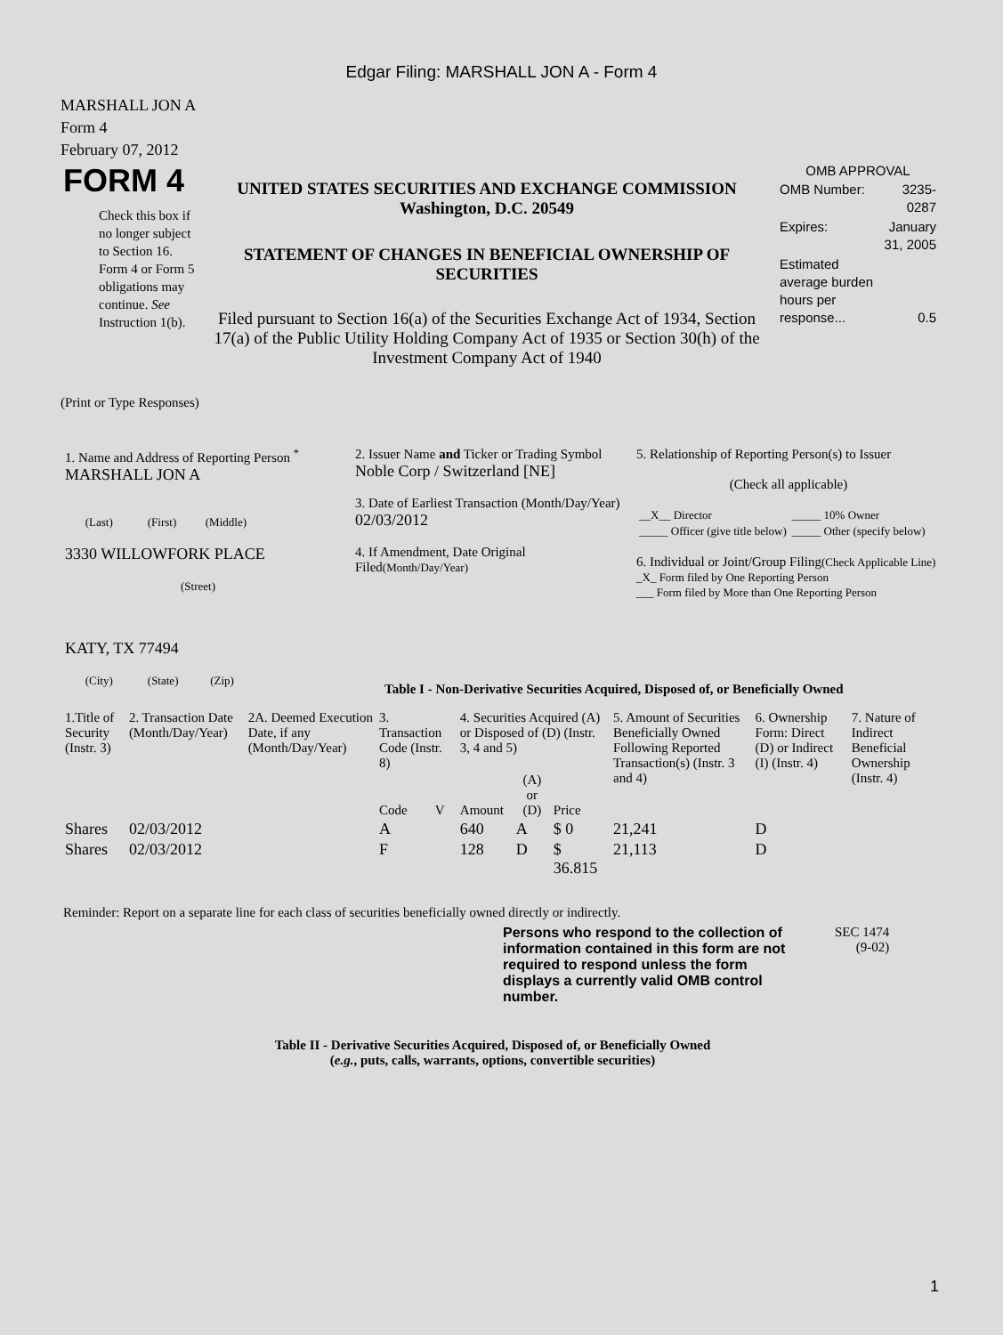Edgar Filing: MARSHALL JON A - Form 4
MARSHALL JON A
Form 4
February 07, 2012
| FORM 4 Check this box if no longer subject to Section 16. Form 4 or Form 5 obligations may continue. See Instruction 1(b). | UNITED STATES SECURITIES AND EXCHANGE COMMISSION Washington, D.C. 20549 STATEMENT OF CHANGES IN BENEFICIAL OWNERSHIP OF SECURITIES Filed pursuant to Section 16(a) of the Securities Exchange Act of 1934, Section 17(a) of the Public Utility Holding Company Act of 1935 or Section 30(h) of the Investment Company Act of 1940 | OMB APPROVAL / OMB Number: / 3235-0287 / / Expires: / January 31, 2005 / / Estimated average burden hours per response... / 0.5 / |
(Print or Type Responses)
| 1. Name and Address of Reporting Person <sup>*</sup> MARSHALL JON A (Last) (First) (Middle) 3330 WILLOWFORK PLACE (Street) KATY, TX 77494 (City) (State) (Zip) | 2. Issuer Name and Ticker or Trading Symbol Noble Corp / Switzerland [NE] 3. Date of Earliest Transaction (Month/Day/Year) 02/03/2012 4. If Amendment, Date Original Filed (Month/Day/Year) | 5. Relationship of Reporting Person(s) to Issuer (Check all applicable) / __X__ Director / _____ 10% Owner / / _____ Officer (give title below) / _____ Other (specify below) / 6. Individual or Joint/Group Filing (Check Applicable Line) _X_ Form filed by One Reporting Person ___ Form filed by More than One Reporting Person |
Table I - Non-Derivative Securities Acquired, Disposed of, or Beneficially Owned
| 1.Title of Security (Instr. 3) | 2. Transaction Date (Month/Day/Year) | 2A. Deemed Execution Date, if any (Month/Day/Year) | 3. Transaction Code (Instr. 8) | | 4. Securities Acquired (A) or Disposed of (D) (Instr. 3, 4 and 5) | | | 5. Amount of Securities Beneficially Owned Following Reported Transaction(s) (Instr. 3 and 4) | 6. Ownership Form: Direct (D) or Indirect (I) (Instr. 4) | 7. Nature of Indirect Beneficial Ownership (Instr. 4) |
| --- | --- | --- | --- | --- | --- | --- | --- | --- | --- | --- |
| | | | Code | V | Amount | (A) or (D) | Price | | | |
| Shares | 02/03/2012 | | A | | 640 | A | $ 0 | 21,241 | D | |
| Shares | 02/03/2012 | | F | | 128 | D | $ 36.815 | 21,113 | D | |
Reminder: Report on a separate line for each class of securities beneficially owned directly or indirectly.
| Persons who respond to the collection of information contained in this form are not required to respond unless the form displays a currently valid OMB control number. | SEC 1474 (9-02) |
Table II - Derivative Securities Acquired, Disposed of, or Beneficially Owned
(e.g., puts, calls, warrants, options, convertible securities)
1